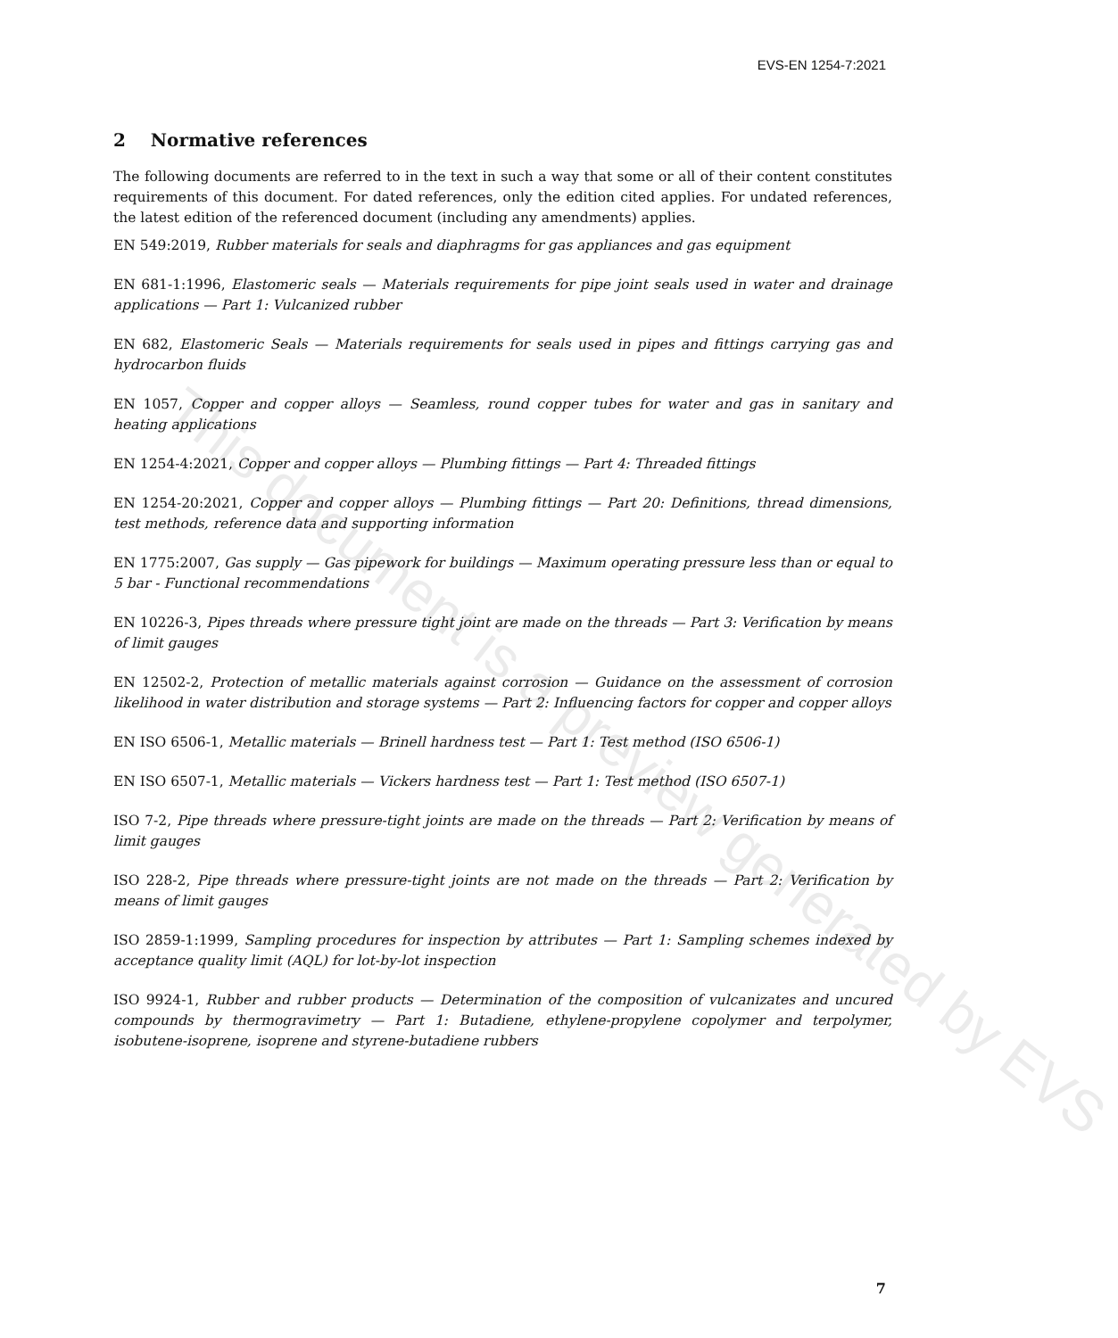EVS-EN 1254-7:2021
2 Normative references
The following documents are referred to in the text in such a way that some or all of their content constitutes requirements of this document. For dated references, only the edition cited applies. For undated references, the latest edition of the referenced document (including any amendments) applies.
EN 549:2019, Rubber materials for seals and diaphragms for gas appliances and gas equipment
EN 681-1:1996, Elastomeric seals — Materials requirements for pipe joint seals used in water and drainage applications — Part 1: Vulcanized rubber
EN 682, Elastomeric Seals — Materials requirements for seals used in pipes and fittings carrying gas and hydrocarbon fluids
EN 1057, Copper and copper alloys — Seamless, round copper tubes for water and gas in sanitary and heating applications
EN 1254-4:2021, Copper and copper alloys — Plumbing fittings — Part 4: Threaded fittings
EN 1254-20:2021, Copper and copper alloys — Plumbing fittings — Part 20: Definitions, thread dimensions, test methods, reference data and supporting information
EN 1775:2007, Gas supply — Gas pipework for buildings — Maximum operating pressure less than or equal to 5 bar - Functional recommendations
EN 10226-3, Pipes threads where pressure tight joint are made on the threads — Part 3: Verification by means of limit gauges
EN 12502-2, Protection of metallic materials against corrosion — Guidance on the assessment of corrosion likelihood in water distribution and storage systems — Part 2: Influencing factors for copper and copper alloys
EN ISO 6506-1, Metallic materials — Brinell hardness test — Part 1: Test method (ISO 6506-1)
EN ISO 6507-1, Metallic materials — Vickers hardness test — Part 1: Test method (ISO 6507-1)
ISO 7-2, Pipe threads where pressure-tight joints are made on the threads — Part 2: Verification by means of limit gauges
ISO 228-2, Pipe threads where pressure-tight joints are not made on the threads — Part 2: Verification by means of limit gauges
ISO 2859-1:1999, Sampling procedures for inspection by attributes — Part 1: Sampling schemes indexed by acceptance quality limit (AQL) for lot-by-lot inspection
ISO 9924-1, Rubber and rubber products — Determination of the composition of vulcanizates and uncured compounds by thermogravimetry — Part 1: Butadiene, ethylene-propylene copolymer and terpolymer, isobutene-isoprene, isoprene and styrene-butadiene rubbers
This document is a preview generated by EVS
7